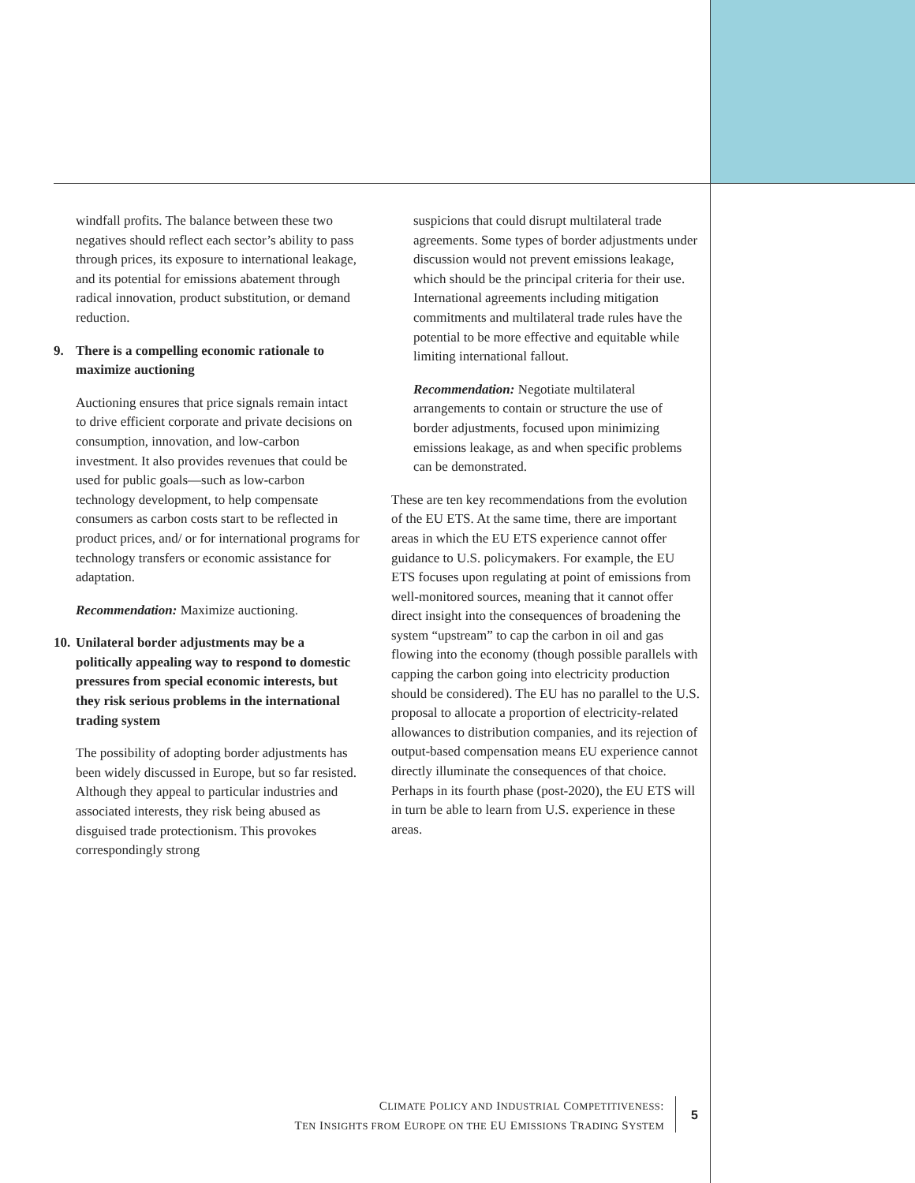windfall profits. The balance between these two negatives should reflect each sector’s ability to pass through prices, its exposure to international leakage, and its potential for emissions abatement through radical innovation, product substitution, or demand reduction.
9. There is a compelling economic rationale to maximize auctioning
Auctioning ensures that price signals remain intact to drive efficient corporate and private decisions on consumption, innovation, and low-carbon investment. It also provides revenues that could be used for public goals—such as low-carbon technology development, to help compensate consumers as carbon costs start to be reflected in product prices, and/ or for international programs for technology transfers or economic assistance for adaptation.
Recommendation: Maximize auctioning.
10. Unilateral border adjustments may be a politically appealing way to respond to domestic pressures from special economic interests, but they risk serious problems in the international trading system
The possibility of adopting border adjustments has been widely discussed in Europe, but so far resisted. Although they appeal to particular industries and associated interests, they risk being abused as disguised trade protectionism. This provokes correspondingly strong
suspicions that could disrupt multilateral trade agreements. Some types of border adjustments under discussion would not prevent emissions leakage, which should be the principal criteria for their use. International agreements including mitigation commitments and multilateral trade rules have the potential to be more effective and equitable while limiting international fallout.
Recommendation: Negotiate multilateral arrangements to contain or structure the use of border adjustments, focused upon minimizing emissions leakage, as and when specific problems can be demonstrated.
These are ten key recommendations from the evolution of the EU ETS. At the same time, there are important areas in which the EU ETS experience cannot offer guidance to U.S. policymakers. For example, the EU ETS focuses upon regulating at point of emissions from well-monitored sources, meaning that it cannot offer direct insight into the consequences of broadening the system “upstream” to cap the carbon in oil and gas flowing into the economy (though possible parallels with capping the carbon going into electricity production should be considered). The EU has no parallel to the U.S. proposal to allocate a proportion of electricity-related allowances to distribution companies, and its rejection of output-based compensation means EU experience cannot directly illuminate the consequences of that choice. Perhaps in its fourth phase (post-2020), the EU ETS will in turn be able to learn from U.S. experience in these areas.
CLIMATE POLICY AND INDUSTRIAL COMPETITIVENESS:
TEN INSIGHTS FROM EUROPE ON THE EU EMISSIONS TRADING SYSTEM
5